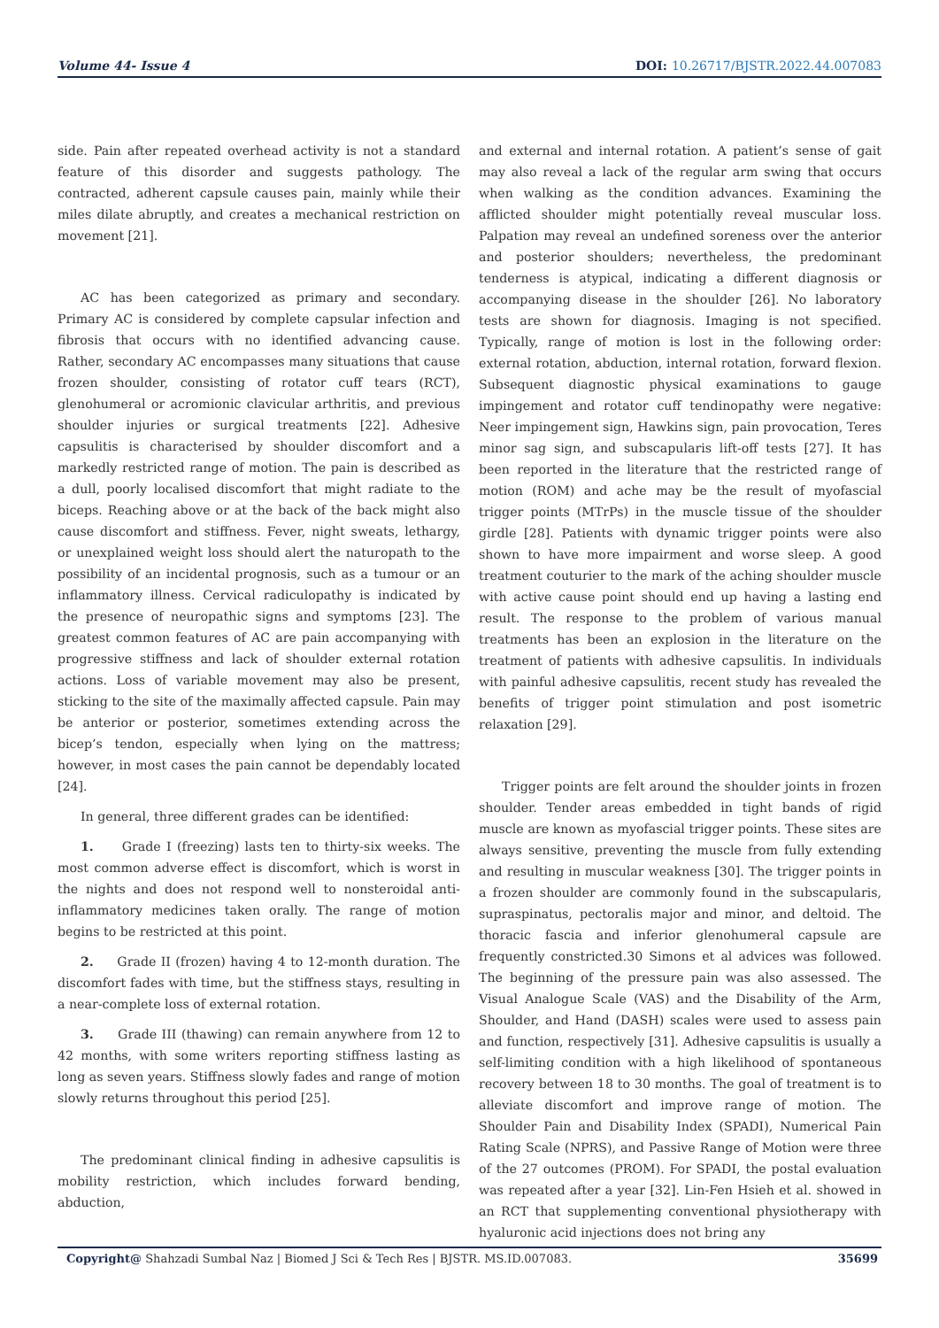Volume 44- Issue 4 DOI: 10.26717/BJSTR.2022.44.007083
side. Pain after repeated overhead activity is not a standard feature of this disorder and suggests pathology. The contracted, adherent capsule causes pain, mainly while their miles dilate abruptly, and creates a mechanical restriction on movement [21].
AC has been categorized as primary and secondary. Primary AC is considered by complete capsular infection and fibrosis that occurs with no identified advancing cause. Rather, secondary AC encompasses many situations that cause frozen shoulder, consisting of rotator cuff tears (RCT), glenohumeral or acromionic clavicular arthritis, and previous shoulder injuries or surgical treatments [22]. Adhesive capsulitis is characterised by shoulder discomfort and a markedly restricted range of motion. The pain is described as a dull, poorly localised discomfort that might radiate to the biceps. Reaching above or at the back of the back might also cause discomfort and stiffness. Fever, night sweats, lethargy, or unexplained weight loss should alert the naturopath to the possibility of an incidental prognosis, such as a tumour or an inflammatory illness. Cervical radiculopathy is indicated by the presence of neuropathic signs and symptoms [23]. The greatest common features of AC are pain accompanying with progressive stiffness and lack of shoulder external rotation actions. Loss of variable movement may also be present, sticking to the site of the maximally affected capsule. Pain may be anterior or posterior, sometimes extending across the bicep’s tendon, especially when lying on the mattress; however, in most cases the pain cannot be dependably located [24].
In general, three different grades can be identified:
1. Grade I (freezing) lasts ten to thirty-six weeks. The most common adverse effect is discomfort, which is worst in the nights and does not respond well to nonsteroidal anti-inflammatory medicines taken orally. The range of motion begins to be restricted at this point.
2. Grade II (frozen) having 4 to 12-month duration. The discomfort fades with time, but the stiffness stays, resulting in a near-complete loss of external rotation.
3. Grade III (thawing) can remain anywhere from 12 to 42 months, with some writers reporting stiffness lasting as long as seven years. Stiffness slowly fades and range of motion slowly returns throughout this period [25].
The predominant clinical finding in adhesive capsulitis is mobility restriction, which includes forward bending, abduction,
and external and internal rotation. A patient’s sense of gait may also reveal a lack of the regular arm swing that occurs when walking as the condition advances. Examining the afflicted shoulder might potentially reveal muscular loss. Palpation may reveal an undefined soreness over the anterior and posterior shoulders; nevertheless, the predominant tenderness is atypical, indicating a different diagnosis or accompanying disease in the shoulder [26]. No laboratory tests are shown for diagnosis. Imaging is not specified. Typically, range of motion is lost in the following order: external rotation, abduction, internal rotation, forward flexion. Subsequent diagnostic physical examinations to gauge impingement and rotator cuff tendinopathy were negative: Neer impingement sign, Hawkins sign, pain provocation, Teres minor sag sign, and subscapularis lift-off tests [27]. It has been reported in the literature that the restricted range of motion (ROM) and ache may be the result of myofascial trigger points (MTrPs) in the muscle tissue of the shoulder girdle [28]. Patients with dynamic trigger points were also shown to have more impairment and worse sleep. A good treatment couturier to the mark of the aching shoulder muscle with active cause point should end up having a lasting end result. The response to the problem of various manual treatments has been an explosion in the literature on the treatment of patients with adhesive capsulitis. In individuals with painful adhesive capsulitis, recent study has revealed the benefits of trigger point stimulation and post isometric relaxation [29].
Trigger points are felt around the shoulder joints in frozen shoulder. Tender areas embedded in tight bands of rigid muscle are known as myofascial trigger points. These sites are always sensitive, preventing the muscle from fully extending and resulting in muscular weakness [30]. The trigger points in a frozen shoulder are commonly found in the subscapularis, supraspinatus, pectoralis major and minor, and deltoid. The thoracic fascia and inferior glenohumeral capsule are frequently constricted.30 Simons et al advices was followed. The beginning of the pressure pain was also assessed. The Visual Analogue Scale (VAS) and the Disability of the Arm, Shoulder, and Hand (DASH) scales were used to assess pain and function, respectively [31]. Adhesive capsulitis is usually a self-limiting condition with a high likelihood of spontaneous recovery between 18 to 30 months. The goal of treatment is to alleviate discomfort and improve range of motion. The Shoulder Pain and Disability Index (SPADI), Numerical Pain Rating Scale (NPRS), and Passive Range of Motion were three of the 27 outcomes (PROM). For SPADI, the postal evaluation was repeated after a year [32]. Lin-Fen Hsieh et al. showed in an RCT that supplementing conventional physiotherapy with hyaluronic acid injections does not bring any
Copyright@ Shahzadi Sumbal Naz | Biomed J Sci & Tech Res | BJSTR. MS.ID.007083.
35699